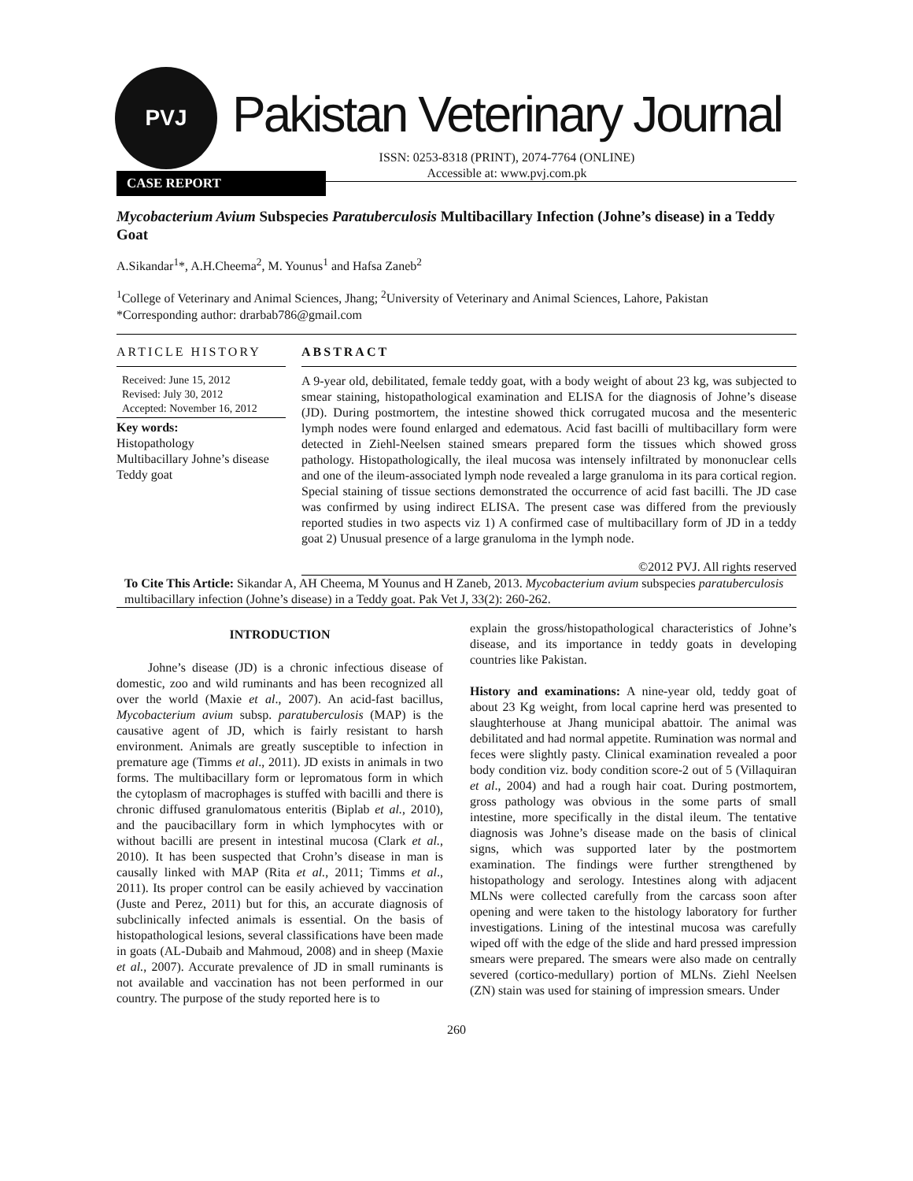PVJ
Pakistan Veterinary Journal
ISSN: 0253-8318 (PRINT), 2074-7764 (ONLINE)
Accessible at: www.pvj.com.pk
CASE REPORT
Mycobacterium Avium Subspecies Paratuberculosis Multibacillary Infection (Johne’s disease) in a Teddy Goat
A.Sikandar<sup>1</sup>*, A.H.Cheema<sup>2</sup>, M. Younus<sup>1</sup> and Hafsa Zaneb<sup>2</sup>
<sup>1</sup> College of Veterinary and Animal Sciences, Jhang; <sup>2</sup>University of Veterinary and Animal Sciences, Lahore, Pakistan
*Corresponding author: drarbab786@gmail.com
ARTICLE HISTORY
Received: June 15, 2012
Revised: July 30, 2012
Accepted: November 16, 2012
Key words:
Histopathology
Multibacillary Johne’s disease
Teddy goat
ABSTRACT
A 9-year old, debilitated, female teddy goat, with a body weight of about 23 kg, was subjected to smear staining, histopathological examination and ELISA for the diagnosis of Johne’s disease (JD). During postmortem, the intestine showed thick corrugated mucosa and the mesenteric lymph nodes were found enlarged and edematous. Acid fast bacilli of multibacillary form were detected in Ziehl-Neelsen stained smears prepared form the tissues which showed gross pathology. Histopathologically, the ileal mucosa was intensely infiltrated by mononuclear cells and one of the ileum-associated lymph node revealed a large granuloma in its para cortical region. Special staining of tissue sections demonstrated the occurrence of acid fast bacilli. The JD case was confirmed by using indirect ELISA. The present case was differed from the previously reported studies in two aspects viz 1) A confirmed case of multibacillary form of JD in a teddy goat 2) Unusual presence of a large granuloma in the lymph node.
©2012 PVJ. All rights reserved
To Cite This Article: Sikandar A, AH Cheema, M Younus and H Zaneb, 2013. Mycobacterium avium subspecies paratuberculosis multibacillary infection (Johne’s disease) in a Teddy goat. Pak Vet J, 33(2): 260-262.
INTRODUCTION
Johne’s disease (JD) is a chronic infectious disease of domestic, zoo and wild ruminants and has been recognized all over the world (Maxie et al., 2007). An acid-fast bacillus, Mycobacterium avium subsp. paratuberculosis (MAP) is the causative agent of JD, which is fairly resistant to harsh environment. Animals are greatly susceptible to infection in premature age (Timms et al., 2011). JD exists in animals in two forms. The multibacillary form or lepromatous form in which the cytoplasm of macrophages is stuffed with bacilli and there is chronic diffused granulomatous enteritis (Biplab et al., 2010), and the paucibacillary form in which lymphocytes with or without bacilli are present in intestinal mucosa (Clark et al., 2010). It has been suspected that Crohn’s disease in man is causally linked with MAP (Rita et al., 2011; Timms et al., 2011). Its proper control can be easily achieved by vaccination (Juste and Perez, 2011) but for this, an accurate diagnosis of subclinically infected animals is essential. On the basis of histopathological lesions, several classifications have been made in goats (AL-Dubaib and Mahmoud, 2008) and in sheep (Maxie et al., 2007). Accurate prevalence of JD in small ruminants is not available and vaccination has not been performed in our country. The purpose of the study reported here is to
explain the gross/histopathological characteristics of Johne’s disease, and its importance in teddy goats in developing countries like Pakistan.
History and examinations: A nine-year old, teddy goat of about 23 Kg weight, from local caprine herd was presented to slaughterhouse at Jhang municipal abattoir. The animal was debilitated and had normal appetite. Rumination was normal and feces were slightly pasty. Clinical examination revealed a poor body condition viz. body condition score-2 out of 5 (Villaquiran et al., 2004) and had a rough hair coat. During postmortem, gross pathology was obvious in the some parts of small intestine, more specifically in the distal ileum. The tentative diagnosis was Johne’s disease made on the basis of clinical signs, which was supported later by the postmortem examination. The findings were further strengthened by histopathology and serology. Intestines along with adjacent MLNs were collected carefully from the carcass soon after opening and were taken to the histology laboratory for further investigations. Lining of the intestinal mucosa was carefully wiped off with the edge of the slide and hard pressed impression smears were prepared. The smears were also made on centrally severed (cortico-medullary) portion of MLNs. Ziehl Neelsen (ZN) stain was used for staining of impression smears. Under
260